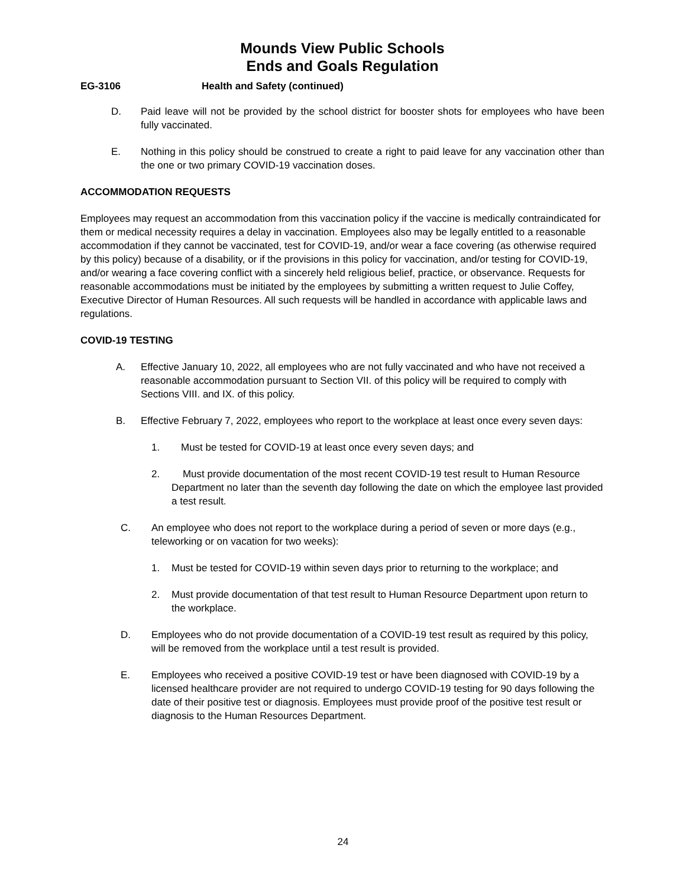Mounds View Public Schools
Ends and Goals Regulation
EG-3106 Health and Safety (continued)
D. Paid leave will not be provided by the school district for booster shots for employees who have been fully vaccinated.
E. Nothing in this policy should be construed to create a right to paid leave for any vaccination other than the one or two primary COVID-19 vaccination doses.
ACCOMMODATION REQUESTS
Employees may request an accommodation from this vaccination policy if the vaccine is medically contraindicated for them or medical necessity requires a delay in vaccination. Employees also may be legally entitled to a reasonable accommodation if they cannot be vaccinated, test for COVID-19, and/or wear a face covering (as otherwise required by this policy) because of a disability, or if the provisions in this policy for vaccination, and/or testing for COVID-19, and/or wearing a face covering conflict with a sincerely held religious belief, practice, or observance. Requests for reasonable accommodations must be initiated by the employees by submitting a written request to Julie Coffey, Executive Director of Human Resources. All such requests will be handled in accordance with applicable laws and regulations.
COVID-19 TESTING
A. Effective January 10, 2022, all employees who are not fully vaccinated and who have not received a reasonable accommodation pursuant to Section VII. of this policy will be required to comply with Sections VIII. and IX. of this policy.
B. Effective February 7, 2022, employees who report to the workplace at least once every seven days:
1. Must be tested for COVID-19 at least once every seven days; and
2. Must provide documentation of the most recent COVID-19 test result to Human Resource Department no later than the seventh day following the date on which the employee last provided a test result.
C. An employee who does not report to the workplace during a period of seven or more days (e.g., teleworking or on vacation for two weeks):
1. Must be tested for COVID-19 within seven days prior to returning to the workplace; and
2. Must provide documentation of that test result to Human Resource Department upon return to the workplace.
D. Employees who do not provide documentation of a COVID-19 test result as required by this policy, will be removed from the workplace until a test result is provided.
E. Employees who received a positive COVID-19 test or have been diagnosed with COVID-19 by a licensed healthcare provider are not required to undergo COVID-19 testing for 90 days following the date of their positive test or diagnosis. Employees must provide proof of the positive test result or diagnosis to the Human Resources Department.
24